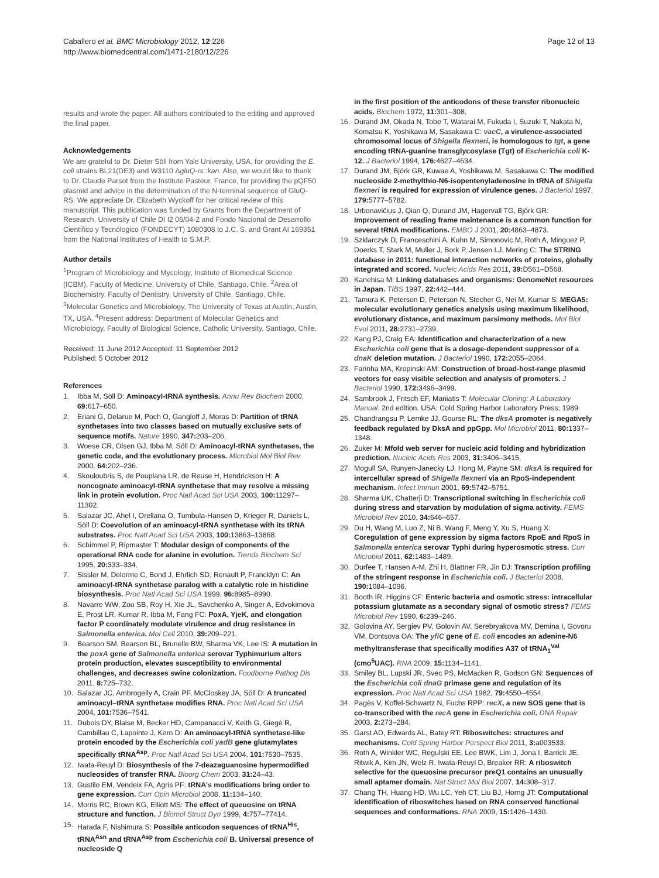Caballero et al. BMC Microbiology 2012, 12:226
http://www.biomedcentral.com/1471-2180/12/226
Page 12 of 13
results and wrote the paper. All authors contributed to the editing and approved the final paper.
Acknowledgements
We are grateful to Dr. Dieter Söll from Yale University, USA, for providing the E. coli strains BL21(DE3) and W3110 ΔgluQ-rs::kan. Also, we would like to thank to Dr. Claude Parsot from the Institute Pasteur, France, for providing the pQF50 plasmid and advice in the determination of the N-terminal sequence of GluQ-RS. We appreciate Dr. Elizabeth Wyckoff for her critical review of this manuscript. This publication was funded by Grants from the Department of Research, University of Chile DI I2 06/04-2 and Fondo Nacional de Desarrollo Científico y Tecnólogico (FONDECYT) 1080308 to J.C. S. and Grant AI 169351 from the National Institutes of Health to S.M.P.
Author details
<sup>1</sup> Program of Microbiology and Mycology, Institute of Biomedical Science (ICBM), Faculty of Medicine, University of Chile, Santiago, Chile. <sup>2</sup>Area of Biochemistry, Faculty of Dentistry, University of Chile, Santiago, Chile. <sup>3</sup>Molecular Genetics and Microbiology, The University of Texas at Austin, Austin, TX, USA. <sup>4</sup>Present address: Department of Molecular Genetics and Microbiology, Faculty of Biological Science, Catholic University, Santiago, Chile.
Received: 11 June 2012 Accepted: 11 September 2012
Published: 5 October 2012
References
1. Ibba M, Söll D: Aminoacyl-tRNA synthesis. Annu Rev Biochem 2000, 69: 617–650.
2. Eriani G, Delarue M, Poch O, Gangloff J, Moras D: Partition of tRNA synthetases into two classes based on mutually exclusive sets of sequence motifs. Nature 1990, 347: 203–206.
3. Woese CR, Olsen GJ, Ibba M, Söll D: Aminoacyl-tRNA synthetases, the genetic code, and the evolutionary process. Microbiol Mol Biol Rev 2000, 64: 202–236.
4. Skouloubris S, de Pouplana LR, de Reuse H, Hendrickson H: A noncognate aminoacyl-tRNA synthetase that may resolve a missing link in protein evolution. Proc Natl Acad Sci USA 2003, 100: 11297–11302.
5. Salazar JC, Ahel I, Orellana O, Tumbula-Hansen D, Krieger R, Daniels L, Söll D: Coevolution of an aminoacyl-tRNA synthetase with its tRNA substrates. Proc Natl Acad Sci USA 2003, 100: 13863–13868.
6. Schimmel P, Ripmaster T: Modular design of components of the operational RNA code for alanine in evolution. Trends Biochem Sci 1995, 20: 333–334.
7. Sissler M, Delorme C, Bond J, Ehrlich SD, Renault P, Francklyn C: An aminoacyl-tRNA synthetase paralog with a catalytic role in histidine biosynthesis. Proc Natl Acad Sci USA 1999, 96: 8985–8990.
8. Navarre WW, Zou SB, Roy H, Xie JL, Savchenko A, Singer A, Edvokimova E, Prost LR, Kumar R, Ibba M, Fang FC: PoxA, YjeK, and elongation factor P coordinately modulate virulence and drug resistance in Salmonella enterica. Mol Cell 2010, 39: 209–221.
9. Bearson SM, Bearson BL, Brunelle BW, Sharma VK, Lee IS: A mutation in the poxA gene of Salmonella enterica serovar Typhimurium alters protein production, elevates susceptibility to environmental challenges, and decreases swine colonization. Foodborne Pathog Dis 2011, 8: 725–732.
10. Salazar JC, Ambrogelly A, Crain PF, McCloskey JA, Söll D: A truncated aminoacyl–tRNA synthetase modifies RNA. Proc Natl Acad Sci USA 2004, 101: 7536–7541.
11. Dubois DY, Blaise M, Becker HD, Campanacci V, Keith G, Giegé R, Cambillau C, Lapointe J, Kern D: An aminoacyl-tRNA synthetase-like protein encoded by the Escherichia coli yadB gene glutamylates specifically tRNA<sup>Asp</sup>. Proc Natl Acad Sci USA 2004, 101: 7530–7535.
12. Iwata-Reuyl D: Biosynthesis of the 7-deazaguanosine hypermodified nucleosides of transfer RNA. Bioorg Chem 2003, 31: 24–43.
13. Gustilo EM, Vendeix FA, Agris PF: tRNA's modifications bring order to gene expression. Curr Opin Microbiol 2008, 11: 134–140.
14. Morris RC, Brown KG, Elliott MS: The effect of queuosine on tRNA structure and function. J Biomol Struct Dyn 1999, 4: 757–77414.
15. Harada F, Nishimura S: Possible anticodon sequences of tRNA<sup>His</sup>, tRNA<sup>Asn</sup> and tRNA<sup>Asp</sup> from Escherichia coli B. Universal presence of nucleoside Q
in the first position of the anticodons of these transfer ribonucleic acids. Biochem 1972, 11: 301–308.
16. Durand JM, Okada N, Tobe T, Watarai M, Fukuda I, Suzuki T, Nakata N, Komatsu K, Yoshikawa M, Sasakawa C: vacC, a virulence-associated chromosomal locus of Shigella flexneri, is homologous to tgt, a gene encoding tRNA-guanine transglycosylase (Tgt) of Escherichia coli K-12. J Bacteriol 1994, 176: 4627–4634.
17. Durand JM, Björk GR, Kuwae A, Yoshikawa M, Sasakawa C: The modified nucleoside 2-methylthio-N6-isopentenyladenosine in tRNA of Shigella flexneri is required for expression of virulence genes. J Bacteriol 1997, 179: 5777–5782.
18. Urbonavičius J, Qian Q, Durand JM, Hagervall TG, Björk GR: Improvement of reading frame maintenance is a common function for several tRNA modifications. EMBO J 2001, 20: 4863–4873.
19. Szklarczyk D, Franceschini A, Kuhn M, Simonovic M, Roth A, Minguez P, Doerks T, Stark M, Muller J, Bork P, Jensen LJ, Mering C: The STRING database in 2011: functional interaction networks of proteins, globally integrated and scored. Nucleic Acids Res 2011, 39: D561–D568.
20. Kanehisa M: Linking databases and organisms: GenomeNet resources in Japan. TIBS 1997, 22: 442–444.
21. Tamura K, Peterson D, Peterson N, Stecher G, Nei M, Kumar S: MEGA5: molecular evolutionary genetics analysis using maximum likelihood, evolutionary distance, and maximum parsimony methods. Mol Biol Evol 2011, 28: 2731–2739.
22. Kang PJ, Craig EA: Identification and characterization of a new Escherichia coli gene that is a dosage-dependent suppressor of a dnaK deletion mutation. J Bacteriol 1990, 172: 2055–2064.
23. Farinha MA, Kropinski AM: Construction of broad-host-range plasmid vectors for easy visible selection and analysis of promoters. J Bacteriol 1990, 172: 3496–3499.
24. Sambrook J, Fritsch EF, Maniatis T: Molecular Cloning: A Laboratory Manual. 2nd edition. USA: Cold Spring Harbor Laboratory Press; 1989.
25. Chandrangsu P, Lemke JJ, Gourse RL: The dksA promoter is negatively feedback regulated by DksA and ppGpp. Mol Microbiol 2011, 80: 1337–1348.
26. Zuker M: Mfold web server for nucleic acid folding and hybridization prediction. Nucleic Acids Res 2003, 31: 3406–3415.
27. Mogull SA, Runyen-Janecky LJ, Hong M, Payne SM: dksA is required for intercellular spread of Shigella flexneri via an RpoS-independent mechanism. Infect Immun 2001, 69: 5742–5751.
28. Sharma UK, Chatterji D: Transcriptional switching in Escherichia coli during stress and starvation by modulation of sigma activity. FEMS Microbiol Rev 2010, 34: 646–657.
29. Du H, Wang M, Luo Z, Ni B, Wang F, Meng Y, Xu S, Huang X: Coregulation of gene expression by sigma factors RpoE and RpoS in Salmonella enterica serovar Typhi during hyperosmotic stress. Curr Microbiol 2011, 62: 1483–1489.
30. Durfee T, Hansen A-M, Zhi H, Blattner FR, Jin DJ: Transcription profiling of the stringent response in Escherichia coli. J Bacteriol 2008, 190: 1084–1096.
31. Booth IR, Higgins CF: Enteric bacteria and osmotic stress: intracellular potassium glutamate as a secondary signal of osmotic stress? FEMS Microbiol Rev 1990, 6: 239–246.
32. Golovina AY, Sergiev PV, Golovin AV, Serebryakova MV, Demina I, Govoru VM, Dontsova OA: The yfiC gene of E. coli encodes an adenine-N6 methyltransferase that specifically modifies A37 of tRNA<sub>1</sub><sup>Val</sup> (cmo<sup>5</sup>UAC). RNA 2009, 15: 1134–1141.
33. Smiley BL, Lupski JR, Svec PS, McMacken R, Godson GN: Sequences of the Escherichia coli dnaG primase gene and regulation of its expression. Proc Natl Acad Sci USA 1982, 79: 4550–4554.
34. Pagès V, Koffel-Schwartz N, Fuchs RPP: recX, a new SOS gene that is co-transcribed with the recA gene in Escherichia coli. DNA Repair 2003, 2: 273–284.
35. Garst AD, Edwards AL, Batey RT: Riboswitches: structures and mechanisms. Cold Spring Harbor Perspect Biol 2011, 3: a003533.
36. Roth A, Winkler WC, Regulski EE, Lee BWK, Lim J, Jona I, Barrick JE, Ritwik A, Kim JN, Welz R, Iwata-Reuyl D, Breaker RR: A riboswitch selective for the queuosine precursor preQ1 contains an unusually small aptamer domain. Nat Struct Mol Biol 2007, 14: 308–317.
37. Chang TH, Huang HD, Wu LC, Yeh CT, Liu BJ, Horng JT: Computational identification of riboswitches based on RNA conserved functional sequences and conformations. RNA 2009, 15: 1426–1430.